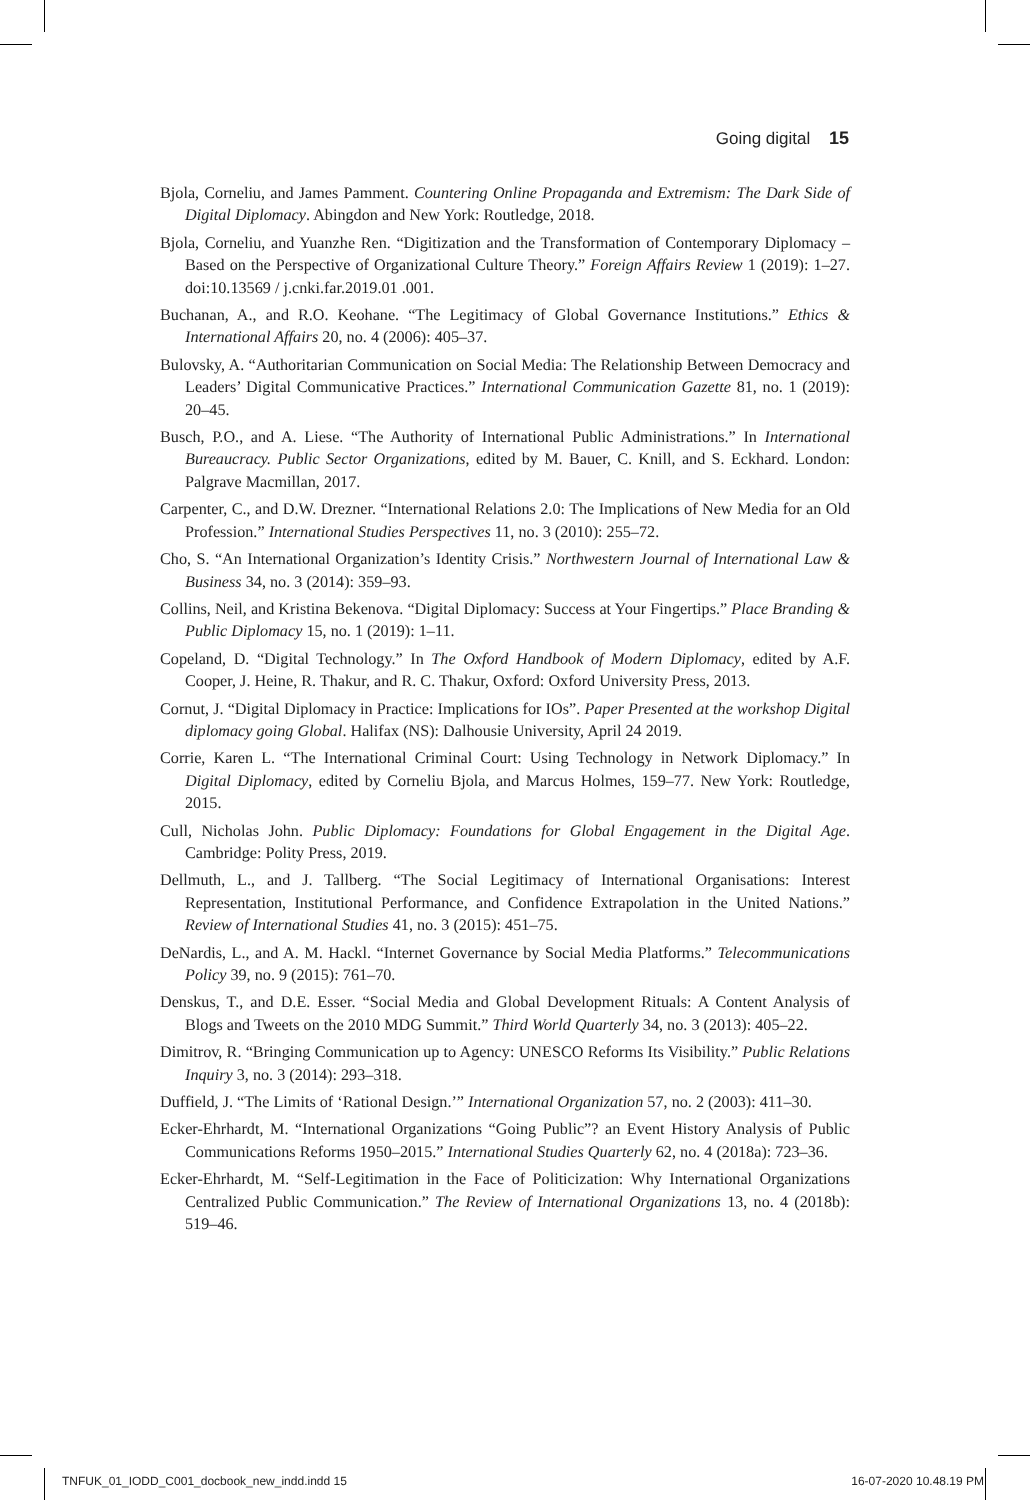Going digital 15
Bjola, Corneliu, and James Pamment. Countering Online Propaganda and Extremism: The Dark Side of Digital Diplomacy. Abingdon and New York: Routledge, 2018.
Bjola, Corneliu, and Yuanzhe Ren. “Digitization and the Transformation of Contemporary Diplomacy – Based on the Perspective of Organizational Culture Theory.” Foreign Affairs Review 1 (2019): 1–27. doi:10.13569 / j.cnki.far.2019.01 .001.
Buchanan, A., and R.O. Keohane. “The Legitimacy of Global Governance Institutions.” Ethics & International Affairs 20, no. 4 (2006): 405–37.
Bulovsky, A. “Authoritarian Communication on Social Media: The Relationship Between Democracy and Leaders’ Digital Communicative Practices.” International Communication Gazette 81, no. 1 (2019): 20–45.
Busch, P.O., and A. Liese. “The Authority of International Public Administrations.” In International Bureaucracy. Public Sector Organizations, edited by M. Bauer, C. Knill, and S. Eckhard. London: Palgrave Macmillan, 2017.
Carpenter, C., and D.W. Drezner. “International Relations 2.0: The Implications of New Media for an Old Profession.” International Studies Perspectives 11, no. 3 (2010): 255–72.
Cho, S. “An International Organization’s Identity Crisis.” Northwestern Journal of International Law & Business 34, no. 3 (2014): 359–93.
Collins, Neil, and Kristina Bekenova. “Digital Diplomacy: Success at Your Fingertips.” Place Branding & Public Diplomacy 15, no. 1 (2019): 1–11.
Copeland, D. “Digital Technology.” In The Oxford Handbook of Modern Diplomacy, edited by A.F. Cooper, J. Heine, R. Thakur, and R. C. Thakur, Oxford: Oxford University Press, 2013.
Cornut, J. “Digital Diplomacy in Practice: Implications for IOs”. Paper Presented at the workshop Digital diplomacy going Global. Halifax (NS): Dalhousie University, April 24 2019.
Corrie, Karen L. “The International Criminal Court: Using Technology in Network Diplomacy.” In Digital Diplomacy, edited by Corneliu Bjola, and Marcus Holmes, 159–77. New York: Routledge, 2015.
Cull, Nicholas John. Public Diplomacy: Foundations for Global Engagement in the Digital Age. Cambridge: Polity Press, 2019.
Dellmuth, L., and J. Tallberg. “The Social Legitimacy of International Organisations: Interest Representation, Institutional Performance, and Confidence Extrapolation in the United Nations.” Review of International Studies 41, no. 3 (2015): 451–75.
DeNardis, L., and A. M. Hackl. “Internet Governance by Social Media Platforms.” Telecommunications Policy 39, no. 9 (2015): 761–70.
Denskus, T., and D.E. Esser. “Social Media and Global Development Rituals: A Content Analysis of Blogs and Tweets on the 2010 MDG Summit.” Third World Quarterly 34, no. 3 (2013): 405–22.
Dimitrov, R. “Bringing Communication up to Agency: UNESCO Reforms Its Visibility.” Public Relations Inquiry 3, no. 3 (2014): 293–318.
Duffield, J. “The Limits of ‘Rational Design.’” International Organization 57, no. 2 (2003): 411–30.
Ecker-Ehrhardt, M. “International Organizations “Going Public”? an Event History Analysis of Public Communications Reforms 1950–2015.” International Studies Quarterly 62, no. 4 (2018a): 723–36.
Ecker-Ehrhardt, M. “Self-Legitimation in the Face of Politicization: Why International Organizations Centralized Public Communication.” The Review of International Organizations 13, no. 4 (2018b): 519–46.
TNFUK_01_IODD_C001_docbook_new_indd.indd 15 16-07-2020 10.48.19 PM